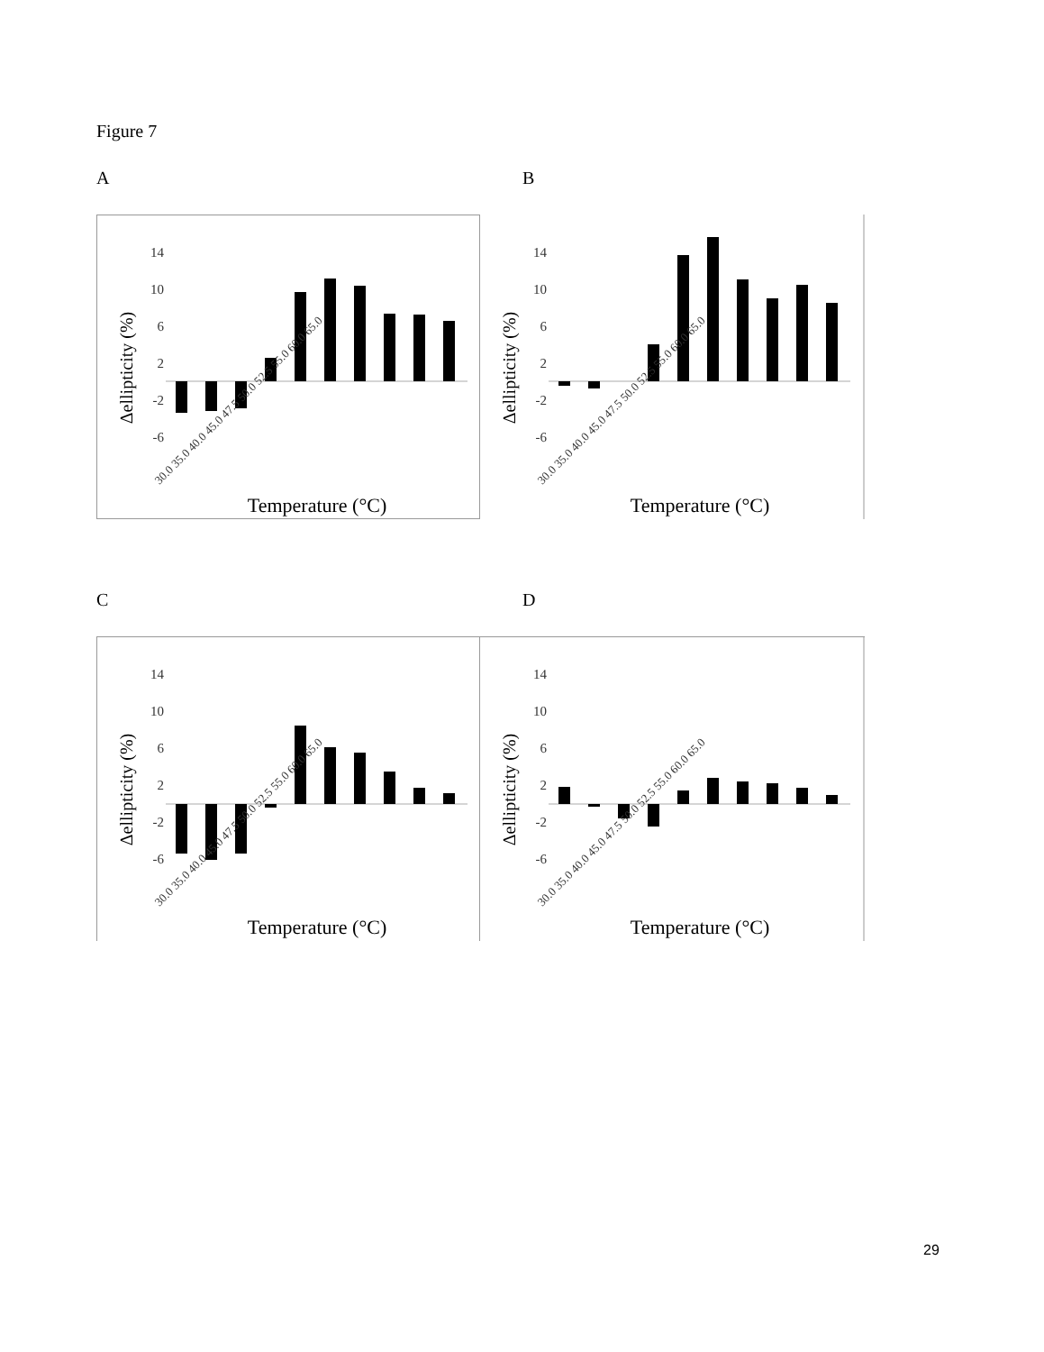Figure 7
A B
14
10
6
2
-2
-6
Δellipticity (%)
30.0 35.0 40.0 45.0 47.5 50.0 52.5 55.0 60.0 65.0
Temperature (°C)
14
10
6
2
-2
-6
Δellipticity (%)
30.0 35.0 40.0 45.0 47.5 50.0 52.5 55.0 60.0 65.0
Temperature (°C)
C D
14
10
6
2
-2
-6
Δellipticity (%)
30.0 35.0 40.0 45.0 47.5 50.0 52.5 55.0 60.0 65.0
Temperature (°C)
14
10
6
2
-2
-6
Δellipticity (%)
30.0 35.0 40.0 45.0 47.5 50.0 52.5 55.0 60.0 65.0
Temperature (°C)
29